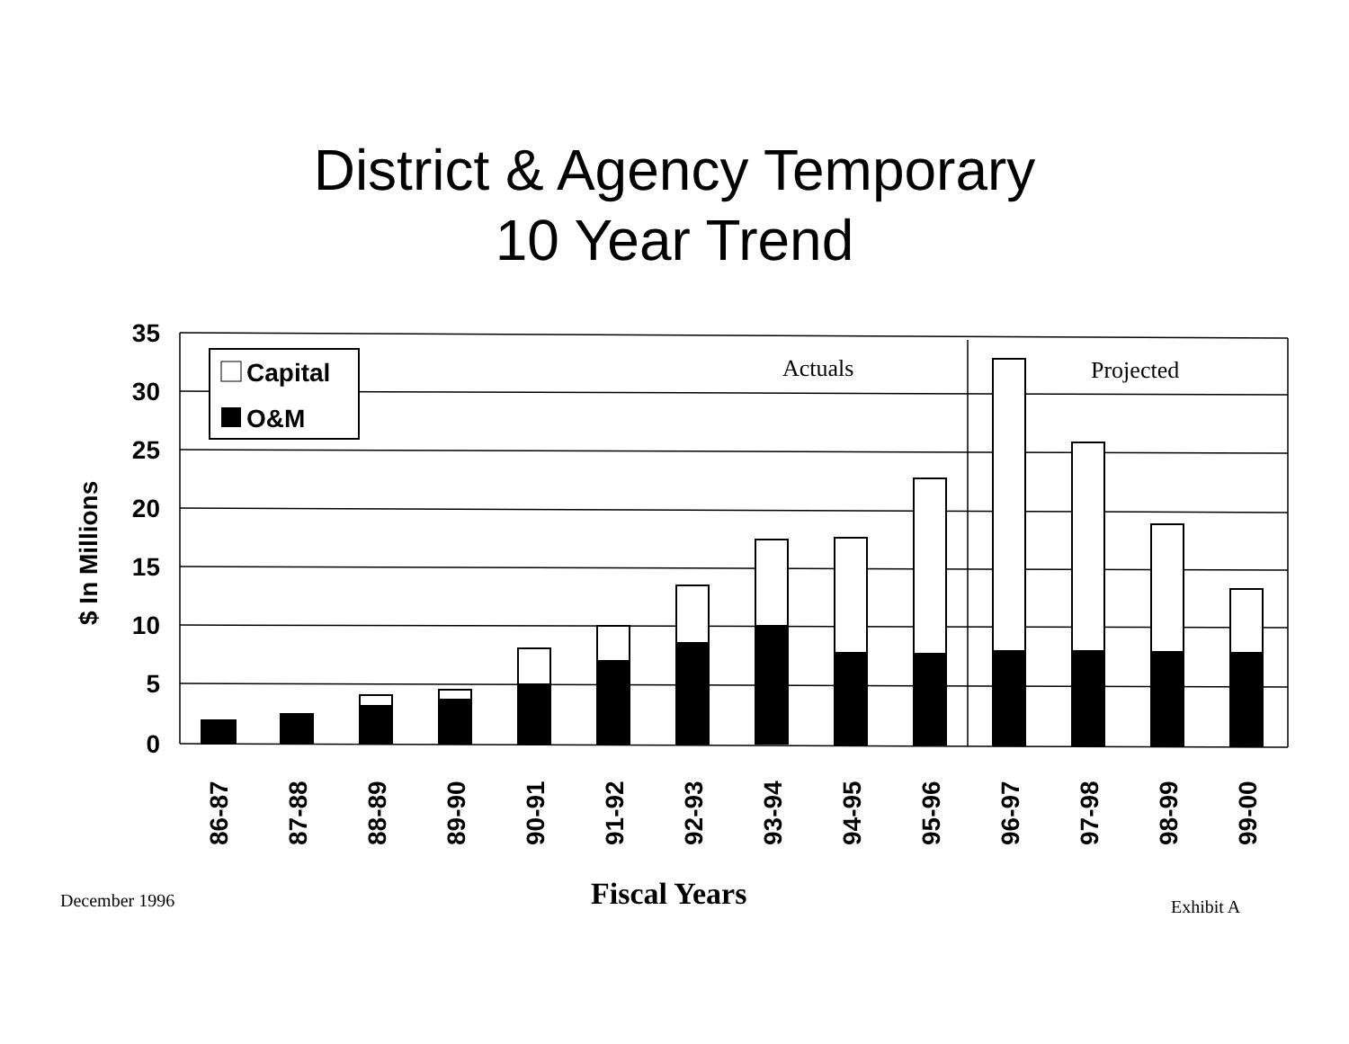District & Agency Temporary
10 Year Trend
35
30
25
20
15
10
5
0
$ In Millions
Capital
O&M
Actuals
Projected
86-87
87-88
88-89
89-90
90-91
91-92
92-93
93-94
94-95
95-96
96-97
97-98
98-99
99-00
December 1996 Fiscal Years Exhibit A